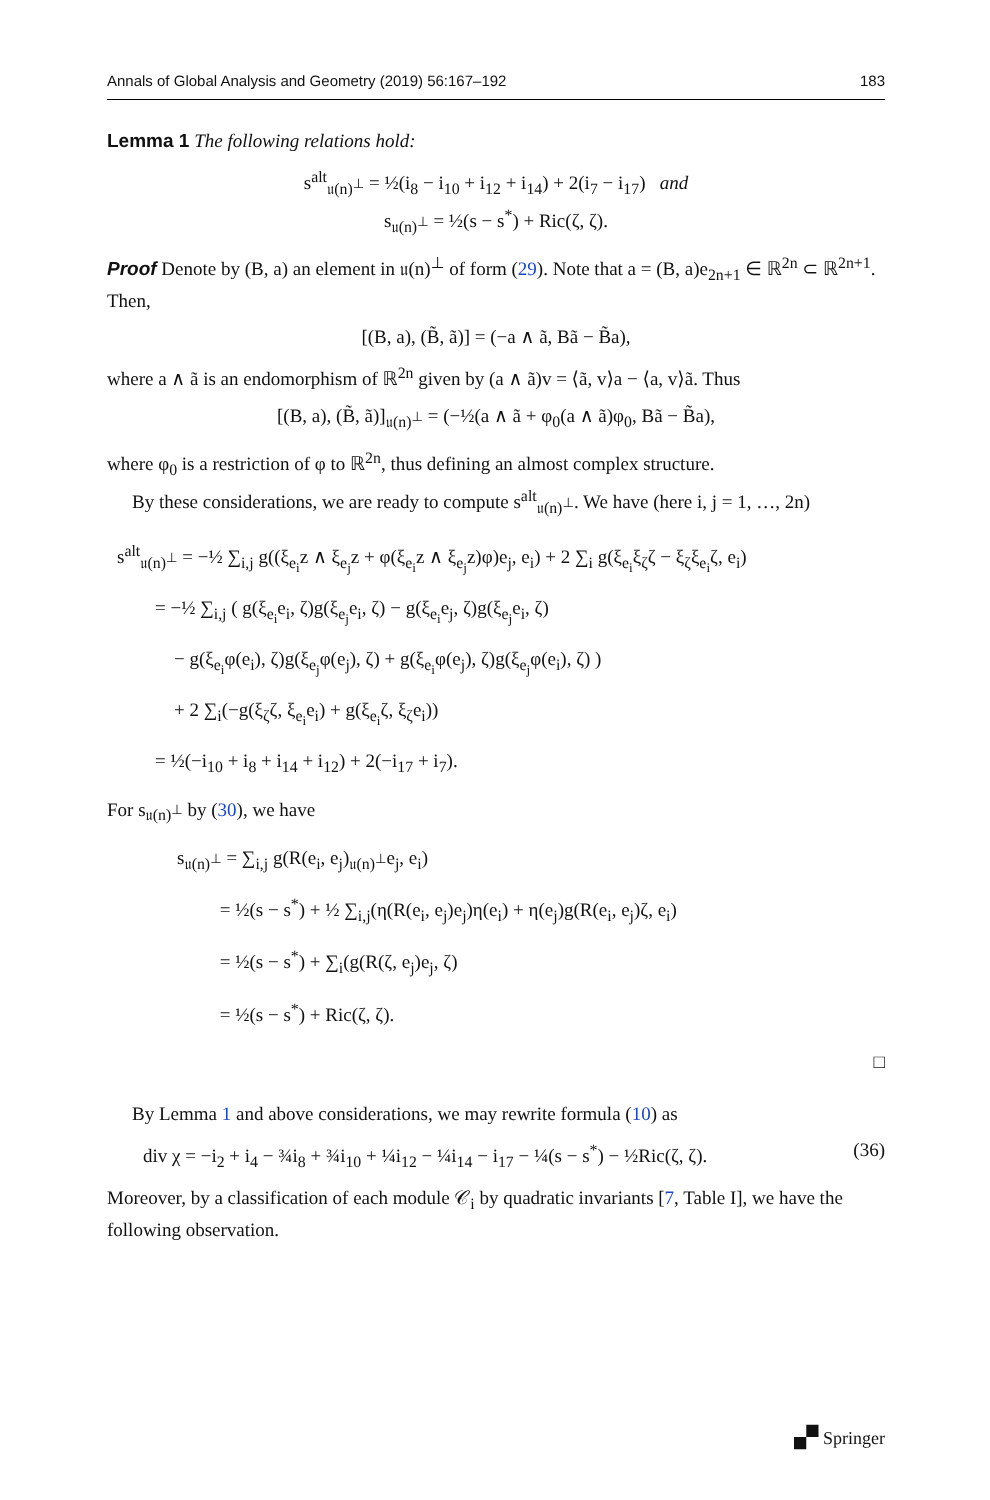Annals of Global Analysis and Geometry (2019) 56:167–192 183
Lemma 1 The following relations hold:
s<sup>alt</sup><sub>𝔲(n)<sup>⊥</sup></sub> = ½(i<sub>8</sub> − i<sub>10</sub> + i<sub>12</sub> + i<sub>14</sub>) + 2(i<sub>7</sub> − i<sub>17</sub>) and
s<sub>𝔲(n)<sup>⊥</sup></sub> = ½(s − s<sup>*</sup>) + Ric(ζ, ζ).
Proof Denote by (B, a) an element in 𝔲(n)<sup>⊥</sup> of form (29). Note that a = (B, a)e<sub>2n+1</sub> ∈ ℝ<sup>2n</sup> ⊂ ℝ<sup>2n+1</sup>. Then,
[(B, a), (B̃, ã)] = (−a ∧ ã, Bã − B̃a),
where a ∧ ã is an endomorphism of ℝ<sup>2n</sup> given by (a ∧ ã)v = ⟨ã, v⟩a − ⟨a, v⟩ã. Thus
[(B, a), (B̃, ã)]<sub>𝔲(n)<sup>⊥</sup></sub> = (−½(a ∧ ã + φ<sub>0</sub>(a ∧ ã)φ<sub>0</sub>, Bã − B̃a),
where φ<sub>0</sub> is a restriction of φ to ℝ<sup>2n</sup>, thus defining an almost complex structure.
By these considerations, we are ready to compute s<sup>alt</sup><sub>𝔲(n)<sup>⊥</sup></sub>. We have (here i, j = 1, …, 2n)
s<sup>alt</sup><sub>𝔲(n)<sup>⊥</sup></sub> = −½ ∑<sub>i,j</sub> g((ξ<sub>e<sub>i</sub></sub>z ∧ ξ<sub>e<sub>j</sub></sub>z + φ(ξ<sub>e<sub>i</sub></sub>z ∧ ξ<sub>e<sub>j</sub></sub>z)φ)e<sub>j</sub>, e<sub>i</sub>) + 2 ∑<sub>i</sub> g(ξ<sub>e<sub>i</sub></sub>ξ<sub>ζ</sub>ζ − ξ<sub>ζ</sub>ξ<sub>e<sub>i</sub></sub>ζ, e<sub>i</sub>)
= −½ ∑<sub>i,j</sub> ( g(ξ<sub>e<sub>i</sub></sub>e<sub>i</sub>, ζ)g(ξ<sub>e<sub>j</sub></sub>e<sub>i</sub>, ζ) − g(ξ<sub>e<sub>i</sub></sub>e<sub>j</sub>, ζ)g(ξ<sub>e<sub>j</sub></sub>e<sub>i</sub>, ζ)
− g(ξ<sub>e<sub>i</sub></sub>φ(e<sub>i</sub>), ζ)g(ξ<sub>e<sub>j</sub></sub>φ(e<sub>j</sub>), ζ) + g(ξ<sub>e<sub>i</sub></sub>φ(e<sub>j</sub>), ζ)g(ξ<sub>e<sub>j</sub></sub>φ(e<sub>i</sub>), ζ) )
+ 2 ∑<sub>i</sub>(−g(ξ<sub>ζ</sub>ζ, ξ<sub>e<sub>i</sub></sub>e<sub>i</sub>) + g(ξ<sub>e<sub>i</sub></sub>ζ, ξ<sub>ζ</sub>e<sub>i</sub>))
= ½(−i<sub>10</sub> + i<sub>8</sub> + i<sub>14</sub> + i<sub>12</sub>) + 2(−i<sub>17</sub> + i<sub>7</sub>).
For s<sub>𝔲(n)<sup>⊥</sup></sub> by (30), we have
s<sub>𝔲(n)<sup>⊥</sup></sub> = ∑<sub>i,j</sub> g(R(e<sub>i</sub>, e<sub>j</sub>)<sub>𝔲(n)<sup>⊥</sup></sub>e<sub>j</sub>, e<sub>i</sub>)
= ½(s − s<sup>*</sup>) + ½ ∑<sub>i,j</sub>(η(R(e<sub>i</sub>, e<sub>j</sub>)e<sub>j</sub>)η(e<sub>i</sub>) + η(e<sub>j</sub>)g(R(e<sub>i</sub>, e<sub>j</sub>)ζ, e<sub>i</sub>)
= ½(s − s<sup>*</sup>) + ∑<sub>i</sub>(g(R(ζ, e<sub>j</sub>)e<sub>j</sub>, ζ)
= ½(s − s<sup>*</sup>) + Ric(ζ, ζ).
□
By Lemma 1 and above considerations, we may rewrite formula (10) as
div χ = −i<sub>2</sub> + i<sub>4</sub> − ¾i<sub>8</sub> + ¾i<sub>10</sub> + ¼i<sub>12</sub> − ¼i<sub>14</sub> − i<sub>17</sub> − ¼(s − s<sup>*</sup>) − ½Ric(ζ, ζ). (36)
Moreover, by a classification of each module 𝒞<sub>i</sub> by quadratic invariants [7, Table I], we have the following observation.
🙾 Springer